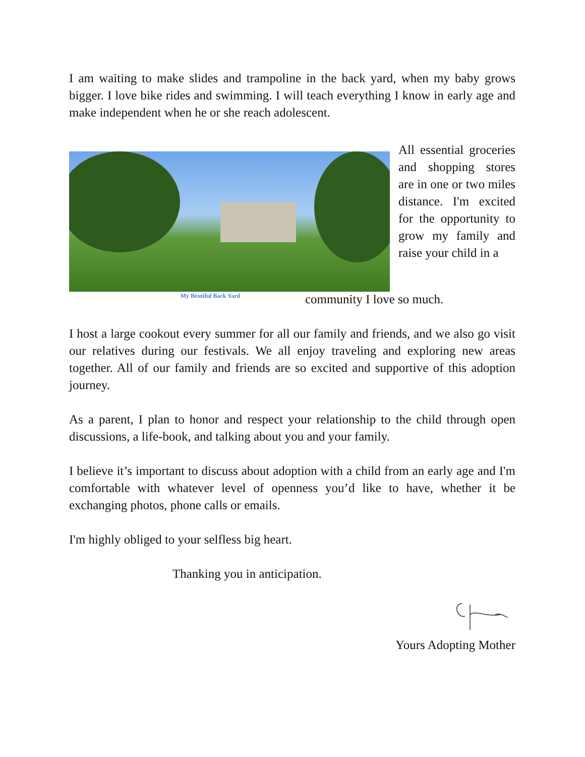I am waiting to make slides and trampoline in the back yard, when my baby grows bigger. I love bike rides and swimming. I will teach everything I know in early age and make independent when he or she reach adolescent.
My Beutiful Back Yard
All essential groceries and shopping stores are in one or two miles distance. I'm excited for the opportunity to grow my family and raise your child in a
community I love so much.
I host a large cookout every summer for all our family and friends, and we also go visit our relatives during our festivals. We all enjoy traveling and exploring new areas together. All of our family and friends are so excited and supportive of this adoption journey.
As a parent, I plan to honor and respect your relationship to the child through open discussions, a life-book, and talking about you and your family.
I believe it’s important to discuss about adoption with a child from an early age and I'm comfortable with whatever level of openness you’d like to have, whether it be exchanging photos, phone calls or emails.
I'm highly obliged to your selfless big heart.
Thanking you in anticipation.
Yours Adopting Mother